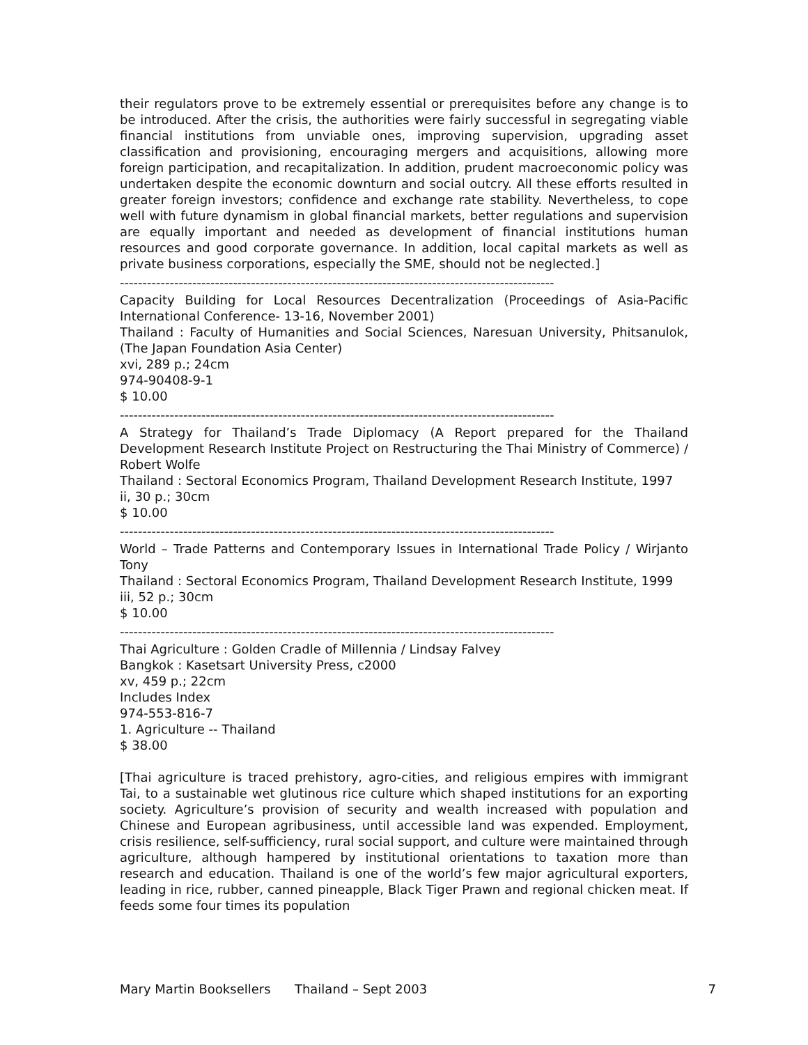their regulators prove to be extremely essential or prerequisites before any change is to be introduced. After the crisis, the authorities were fairly successful in segregating viable financial institutions from unviable ones, improving supervision, upgrading asset classification and provisioning, encouraging mergers and acquisitions, allowing more foreign participation, and recapitalization. In addition, prudent macroeconomic policy was undertaken despite the economic downturn and social outcry. All these efforts resulted in greater foreign investors; confidence and exchange rate stability. Nevertheless, to cope well with future dynamism in global financial markets, better regulations and supervision are equally important and needed as development of financial institutions human resources and good corporate governance. In addition, local capital markets as well as private business corporations, especially the SME, should not be neglected.]
------------------------------------------------------------------------------------------------
Capacity Building for Local Resources Decentralization (Proceedings of Asia-Pacific International Conference- 13-16, November 2001)
Thailand : Faculty of Humanities and Social Sciences, Naresuan University, Phitsanulok, (The Japan Foundation Asia Center)
xvi, 289 p.; 24cm
974-90408-9-1
$ 10.00
------------------------------------------------------------------------------------------------
A Strategy for Thailand’s Trade Diplomacy (A Report prepared for the Thailand Development Research Institute Project on Restructuring the Thai Ministry of Commerce) / Robert Wolfe
Thailand : Sectoral Economics Program, Thailand Development Research Institute, 1997
ii, 30 p.; 30cm
$ 10.00
------------------------------------------------------------------------------------------------
World – Trade Patterns and Contemporary Issues in International Trade Policy / Wirjanto Tony
Thailand : Sectoral Economics Program, Thailand Development Research Institute, 1999
iii, 52 p.; 30cm
$ 10.00
------------------------------------------------------------------------------------------------
Thai Agriculture : Golden Cradle of Millennia / Lindsay Falvey
Bangkok : Kasetsart University Press, c2000
xv, 459 p.; 22cm
Includes Index
974-553-816-7
1. Agriculture -- Thailand
$ 38.00
[Thai agriculture is traced prehistory, agro-cities, and religious empires with immigrant Tai, to a sustainable wet glutinous rice culture which shaped institutions for an exporting society. Agriculture’s provision of security and wealth increased with population and Chinese and European agribusiness, until accessible land was expended. Employment, crisis resilience, self-sufficiency, rural social support, and culture were maintained through agriculture, although hampered by institutional orientations to taxation more than research and education. Thailand is one of the world’s few major agricultural exporters, leading in rice, rubber, canned pineapple, Black Tiger Prawn and regional chicken meat. If feeds some four times its population
Mary Martin Booksellers Thailand – Sept 2003 7